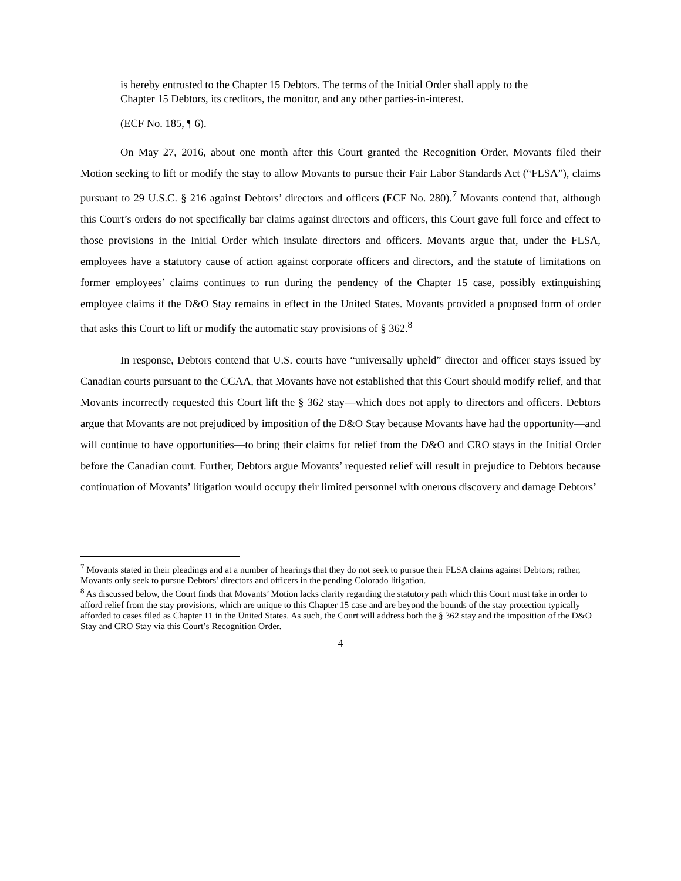is hereby entrusted to the Chapter 15 Debtors. The terms of the Initial Order shall apply to the Chapter 15 Debtors, its creditors, the monitor, and any other parties-in-interest.
(ECF No. 185, ¶ 6).
On May 27, 2016, about one month after this Court granted the Recognition Order, Movants filed their Motion seeking to lift or modify the stay to allow Movants to pursue their Fair Labor Standards Act (“FLSA”), claims pursuant to 29 U.S.C. § 216 against Debtors’ directors and officers (ECF No. 280).<sup>7</sup> Movants contend that, although this Court’s orders do not specifically bar claims against directors and officers, this Court gave full force and effect to those provisions in the Initial Order which insulate directors and officers. Movants argue that, under the FLSA, employees have a statutory cause of action against corporate officers and directors, and the statute of limitations on former employees’ claims continues to run during the pendency of the Chapter 15 case, possibly extinguishing employee claims if the D&O Stay remains in effect in the United States. Movants provided a proposed form of order that asks this Court to lift or modify the automatic stay provisions of § 362.<sup>8</sup>
In response, Debtors contend that U.S. courts have “universally upheld” director and officer stays issued by Canadian courts pursuant to the CCAA, that Movants have not established that this Court should modify relief, and that Movants incorrectly requested this Court lift the § 362 stay—which does not apply to directors and officers. Debtors argue that Movants are not prejudiced by imposition of the D&O Stay because Movants have had the opportunity—and will continue to have opportunities—to bring their claims for relief from the D&O and CRO stays in the Initial Order before the Canadian court. Further, Debtors argue Movants’ requested relief will result in prejudice to Debtors because continuation of Movants’ litigation would occupy their limited personnel with onerous discovery and damage Debtors’
<sup>7</sup> Movants stated in their pleadings and at a number of hearings that they do not seek to pursue their FLSA claims against Debtors; rather, Movants only seek to pursue Debtors’ directors and officers in the pending Colorado litigation.
<sup>8</sup> As discussed below, the Court finds that Movants’ Motion lacks clarity regarding the statutory path which this Court must take in order to afford relief from the stay provisions, which are unique to this Chapter 15 case and are beyond the bounds of the stay protection typically afforded to cases filed as Chapter 11 in the United States. As such, the Court will address both the § 362 stay and the imposition of the D&O Stay and CRO Stay via this Court’s Recognition Order.
4